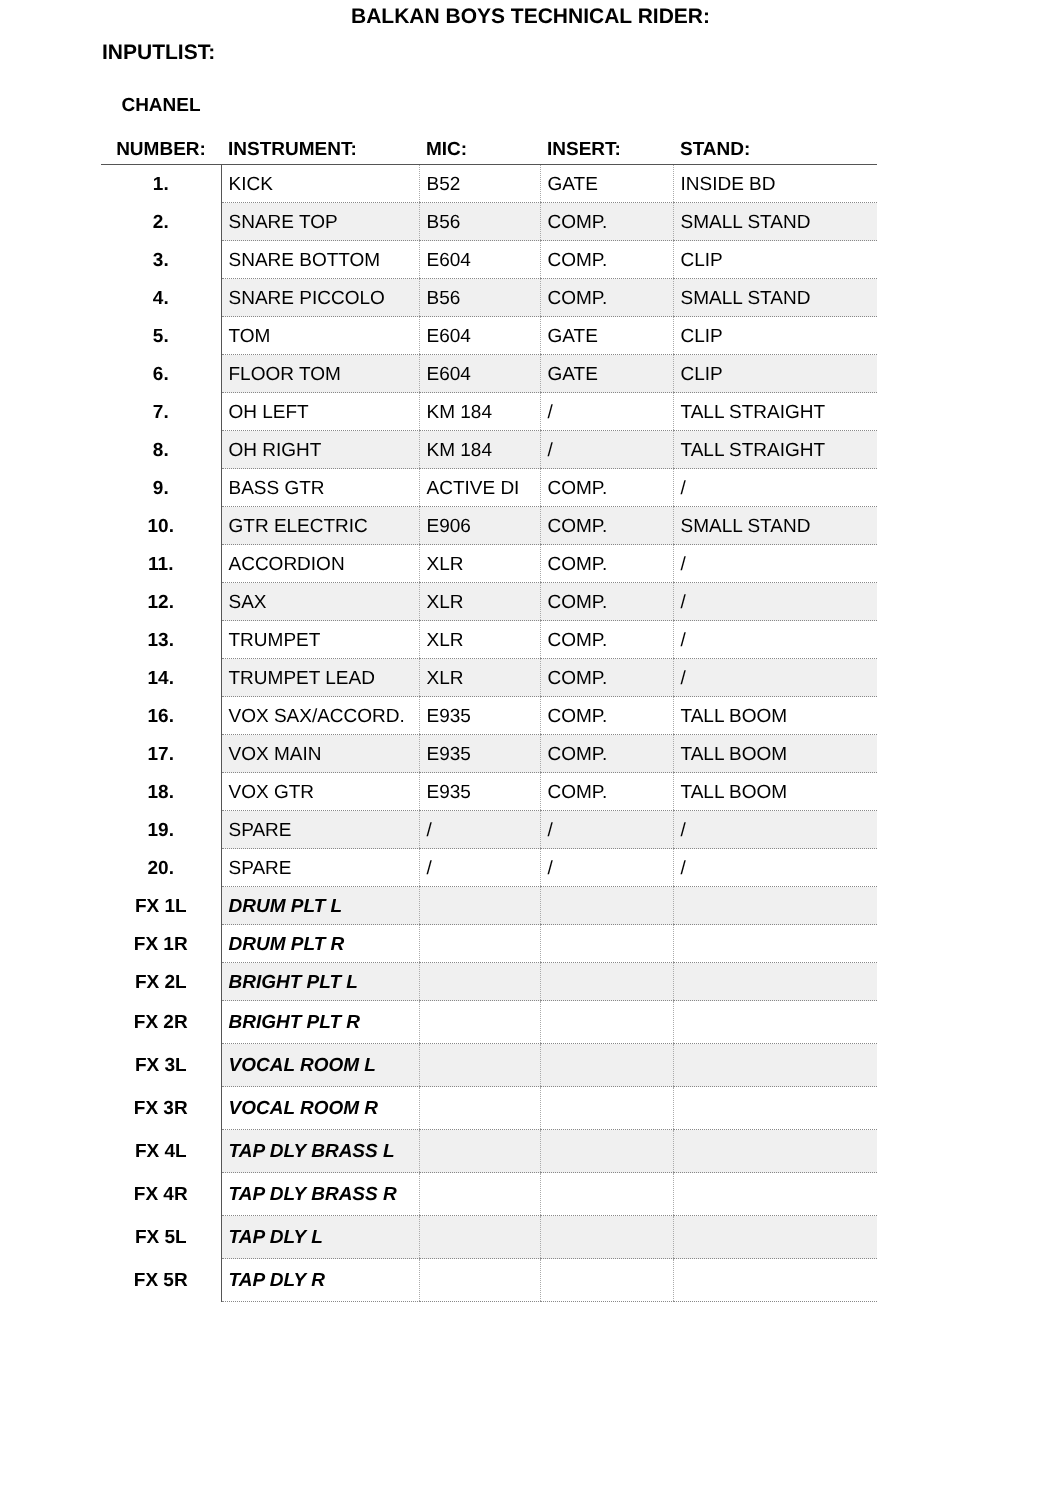BALKAN BOYS TECHNICAL RIDER:
INPUTLIST:
| CHANEL NUMBER: | INSTRUMENT: | MIC: | INSERT: | STAND: |
| --- | --- | --- | --- | --- |
| 1. | KICK | B52 | GATE | INSIDE BD |
| 2. | SNARE TOP | B56 | COMP. | SMALL STAND |
| 3. | SNARE BOTTOM | E604 | COMP. | CLIP |
| 4. | SNARE PICCOLO | B56 | COMP. | SMALL STAND |
| 5. | TOM | E604 | GATE | CLIP |
| 6. | FLOOR TOM | E604 | GATE | CLIP |
| 7. | OH LEFT | KM 184 | / | TALL STRAIGHT |
| 8. | OH RIGHT | KM 184 | / | TALL STRAIGHT |
| 9. | BASS GTR | ACTIVE DI | COMP. | / |
| 10. | GTR ELECTRIC | E906 | COMP. | SMALL STAND |
| 11. | ACCORDION | XLR | COMP. | / |
| 12. | SAX | XLR | COMP. | / |
| 13. | TRUMPET | XLR | COMP. | / |
| 14. | TRUMPET LEAD | XLR | COMP. | / |
| 16. | VOX SAX/ACCORD. | E935 | COMP. | TALL BOOM |
| 17. | VOX MAIN | E935 | COMP. | TALL BOOM |
| 18. | VOX GTR | E935 | COMP. | TALL BOOM |
| 19. | SPARE | / | / | / |
| 20. | SPARE | / | / | / |
| FX 1L | DRUM PLT L | | | |
| FX 1R | DRUM PLT R | | | |
| FX 2L | BRIGHT PLT L | | | |
| FX 2R | BRIGHT PLT R | | | |
| FX 3L | VOCAL ROOM L | | | |
| FX 3R | VOCAL ROOM R | | | |
| FX 4L | TAP DLY BRASS L | | | |
| FX 4R | TAP DLY BRASS R | | | |
| FX 5L | TAP DLY L | | | |
| FX 5R | TAP DLY R | | | |